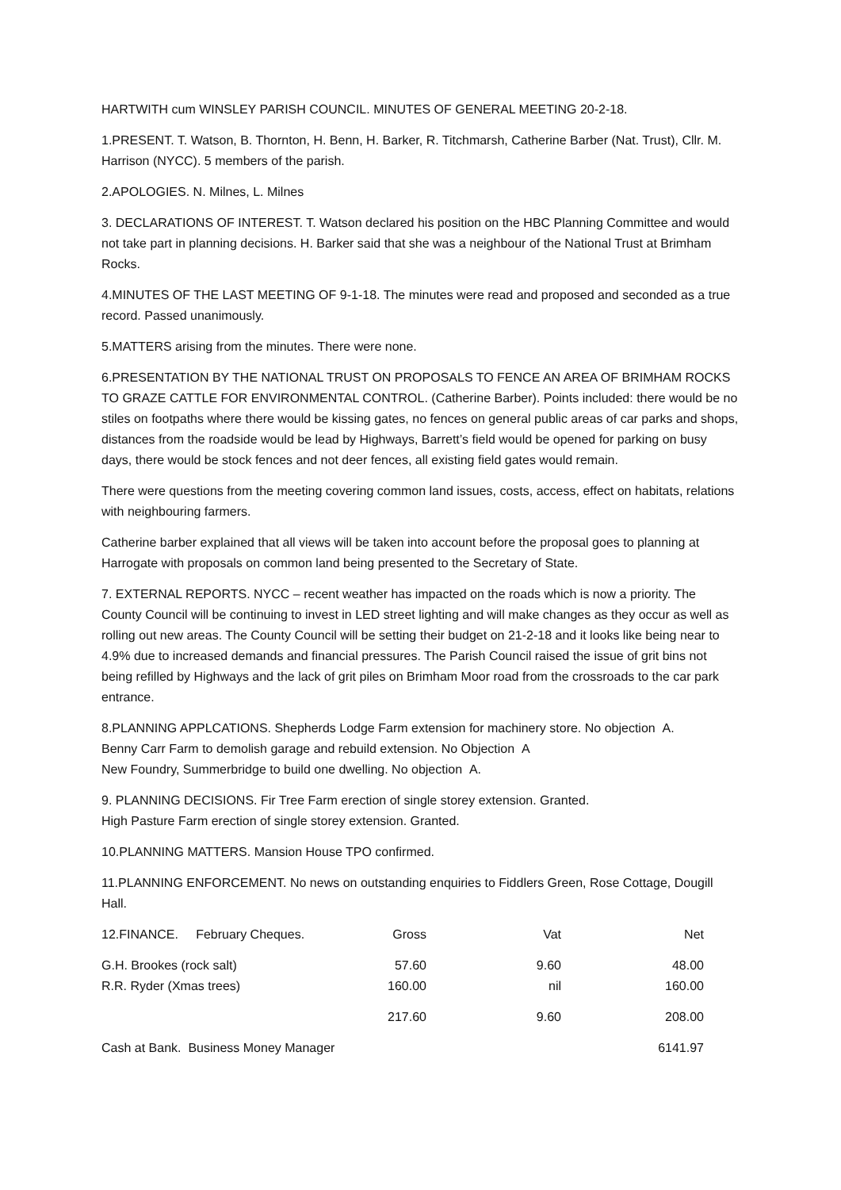HARTWITH cum WINSLEY PARISH COUNCIL. MINUTES OF GENERAL MEETING 20-2-18.
1.PRESENT. T. Watson, B. Thornton, H. Benn, H. Barker, R. Titchmarsh, Catherine Barber (Nat. Trust), Cllr. M. Harrison (NYCC). 5 members of the parish.
2.APOLOGIES. N. Milnes, L. Milnes
3. DECLARATIONS OF INTEREST. T. Watson declared his position on the HBC Planning Committee and would not take part in planning decisions. H. Barker said that she was a neighbour of the National Trust at Brimham Rocks.
4.MINUTES OF THE LAST MEETING OF 9-1-18. The minutes were read and proposed and seconded as a true record. Passed unanimously.
5.MATTERS arising from the minutes. There were none.
6.PRESENTATION BY THE NATIONAL TRUST ON PROPOSALS TO FENCE AN AREA OF BRIMHAM ROCKS TO GRAZE CATTLE FOR ENVIRONMENTAL CONTROL. (Catherine Barber). Points included: there would be no stiles on footpaths where there would be kissing gates, no fences on general public areas of car parks and shops, distances from the roadside would be lead by Highways, Barrett’s field would be opened for parking on busy days, there would be stock fences and not deer fences, all existing field gates would remain.
There were questions from the meeting covering common land issues, costs, access, effect on habitats, relations with neighbouring farmers.
Catherine barber explained that all views will be taken into account before the proposal goes to planning at Harrogate with proposals on common land being presented to the Secretary of State.
7. EXTERNAL REPORTS. NYCC – recent weather has impacted on the roads which is now a priority. The County Council will be continuing to invest in LED street lighting and will make changes as they occur as well as rolling out new areas. The County Council will be setting their budget on 21-2-18 and it looks like being near to 4.9% due to increased demands and financial pressures. The Parish Council raised the issue of grit bins not being refilled by Highways and the lack of grit piles on Brimham Moor road from the crossroads to the car park entrance.
8.PLANNING APPLCATIONS. Shepherds Lodge Farm extension for machinery store. No objection A.
Benny Carr Farm to demolish garage and rebuild extension. No Objection A
New Foundry, Summerbridge to build one dwelling. No objection A.
9. PLANNING DECISIONS. Fir Tree Farm erection of single storey extension. Granted.
High Pasture Farm erection of single storey extension. Granted.
10.PLANNING MATTERS. Mansion House TPO confirmed.
11.PLANNING ENFORCEMENT. No news on outstanding enquiries to Fiddlers Green, Rose Cottage, Dougill Hall.
| 12.FINANCE. February Cheques. | Gross | Vat | Net |
| G.H. Brookes (rock salt) | 57.60 | 9.60 | 48.00 |
| R.R. Ryder (Xmas trees) | 160.00 | nil | 160.00 |
| | 217.60 | 9.60 | 208.00 |
| Cash at Bank. Business Money Manager | | | 6141.97 |